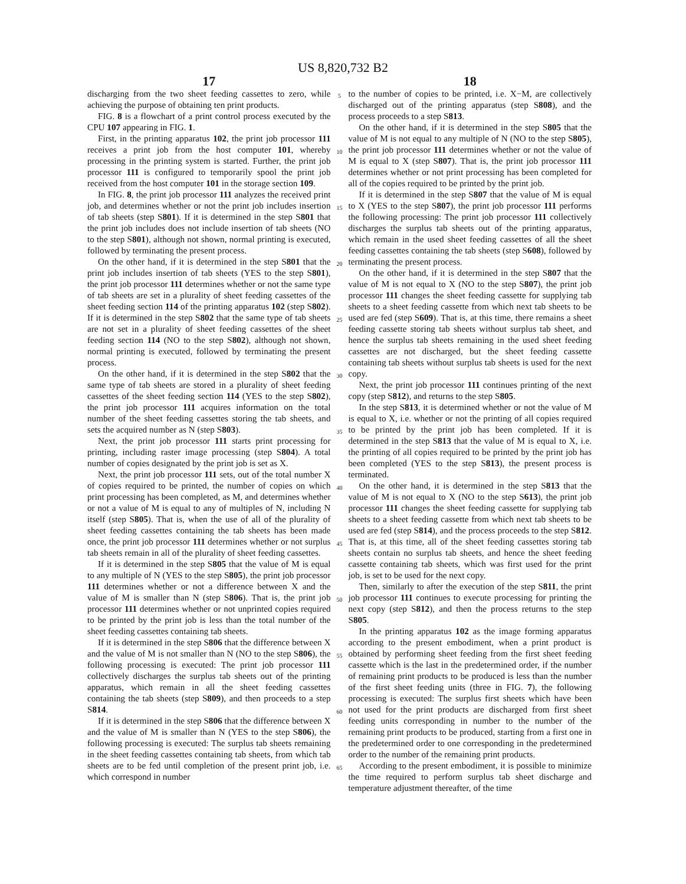US 8,820,732 B2
17
discharging from the two sheet feeding cassettes to zero, while achieving the purpose of obtaining ten print products.
FIG. 8 is a flowchart of a print control process executed by the CPU 107 appearing in FIG. 1.
First, in the printing apparatus 102, the print job processor 111 receives a print job from the host computer 101, whereby processing in the printing system is started. Further, the print job processor 111 is configured to temporarily spool the print job received from the host computer 101 in the storage section 109.
In FIG. 8, the print job processor 111 analyzes the received print job, and determines whether or not the print job includes insertion of tab sheets (step S801). If it is determined in the step S801 that the print job includes does not include insertion of tab sheets (NO to the step S801), although not shown, normal printing is executed, followed by terminating the present process.
On the other hand, if it is determined in the step S801 that the print job includes insertion of tab sheets (YES to the step S801), the print job processor 111 determines whether or not the same type of tab sheets are set in a plurality of sheet feeding cassettes of the sheet feeding section 114 of the printing apparatus 102 (step S802). If it is determined in the step S802 that the same type of tab sheets are not set in a plurality of sheet feeding cassettes of the sheet feeding section 114 (NO to the step S802), although not shown, normal printing is executed, followed by terminating the present process.
On the other hand, if it is determined in the step S802 that the same type of tab sheets are stored in a plurality of sheet feeding cassettes of the sheet feeding section 114 (YES to the step S802), the print job processor 111 acquires information on the total number of the sheet feeding cassettes storing the tab sheets, and sets the acquired number as N (step S803).
Next, the print job processor 111 starts print processing for printing, including raster image processing (step S804). A total number of copies designated by the print job is set as X.
Next, the print job processor 111 sets, out of the total number X of copies required to be printed, the number of copies on which print processing has been completed, as M, and determines whether or not a value of M is equal to any of multiples of N, including N itself (step S805). That is, when the use of all of the plurality of sheet feeding cassettes containing the tab sheets has been made once, the print job processor 111 determines whether or not surplus tab sheets remain in all of the plurality of sheet feeding cassettes.
If it is determined in the step S805 that the value of M is equal to any multiple of N (YES to the step S805), the print job processor 111 determines whether or not a difference between X and the value of M is smaller than N (step S806). That is, the print job processor 111 determines whether or not unprinted copies required to be printed by the print job is less than the total number of the sheet feeding cassettes containing tab sheets.
If it is determined in the step S806 that the difference between X and the value of M is not smaller than N (NO to the step S806), the following processing is executed: The print job processor 111 collectively discharges the surplus tab sheets out of the printing apparatus, which remain in all the sheet feeding cassettes containing the tab sheets (step S809), and then proceeds to a step S814.
If it is determined in the step S806 that the difference between X and the value of M is smaller than N (YES to the step S806), the following processing is executed: The surplus tab sheets remaining in the sheet feeding cassettes containing tab sheets, from which tab sheets are to be fed until completion of the present print job, i.e. which correspond in number
5
10
15
20
25
30
35
40
45
50
55
60
65
18
to the number of copies to be printed, i.e. X−M, are collectively discharged out of the printing apparatus (step S808), and the process proceeds to a step S813.
On the other hand, if it is determined in the step S805 that the value of M is not equal to any multiple of N (NO to the step S805), the print job processor 111 determines whether or not the value of M is equal to X (step S807). That is, the print job processor 111 determines whether or not print processing has been completed for all of the copies required to be printed by the print job.
If it is determined in the step S807 that the value of M is equal to X (YES to the step S807), the print job processor 111 performs the following processing: The print job processor 111 collectively discharges the surplus tab sheets out of the printing apparatus, which remain in the used sheet feeding cassettes of all the sheet feeding cassettes containing the tab sheets (step S608), followed by terminating the present process.
On the other hand, if it is determined in the step S807 that the value of M is not equal to X (NO to the step S807), the print job processor 111 changes the sheet feeding cassette for supplying tab sheets to a sheet feeding cassette from which next tab sheets to be used are fed (step S609). That is, at this time, there remains a sheet feeding cassette storing tab sheets without surplus tab sheet, and hence the surplus tab sheets remaining in the used sheet feeding cassettes are not discharged, but the sheet feeding cassette containing tab sheets without surplus tab sheets is used for the next copy.
Next, the print job processor 111 continues printing of the next copy (step S812), and returns to the step S805.
In the step S813, it is determined whether or not the value of M is equal to X, i.e. whether or not the printing of all copies required to be printed by the print job has been completed. If it is determined in the step S813 that the value of M is equal to X, i.e. the printing of all copies required to be printed by the print job has been completed (YES to the step S813), the present process is terminated.
On the other hand, it is determined in the step S813 that the value of M is not equal to X (NO to the step S613), the print job processor 111 changes the sheet feeding cassette for supplying tab sheets to a sheet feeding cassette from which next tab sheets to be used are fed (step S814), and the process proceeds to the step S812. That is, at this time, all of the sheet feeding cassettes storing tab sheets contain no surplus tab sheets, and hence the sheet feeding cassette containing tab sheets, which was first used for the print job, is set to be used for the next copy.
Then, similarly to after the execution of the step S811, the print job processor 111 continues to execute processing for printing the next copy (step S812), and then the process returns to the step S805.
In the printing apparatus 102 as the image forming apparatus according to the present embodiment, when a print product is obtained by performing sheet feeding from the first sheet feeding cassette which is the last in the predetermined order, if the number of remaining print products to be produced is less than the number of the first sheet feeding units (three in FIG. 7), the following processing is executed: The surplus first sheets which have been not used for the print products are discharged from first sheet feeding units corresponding in number to the number of the remaining print products to be produced, starting from a first one in the predetermined order to one corresponding in the predetermined order to the number of the remaining print products.
According to the present embodiment, it is possible to minimize the time required to perform surplus tab sheet discharge and temperature adjustment thereafter, of the time